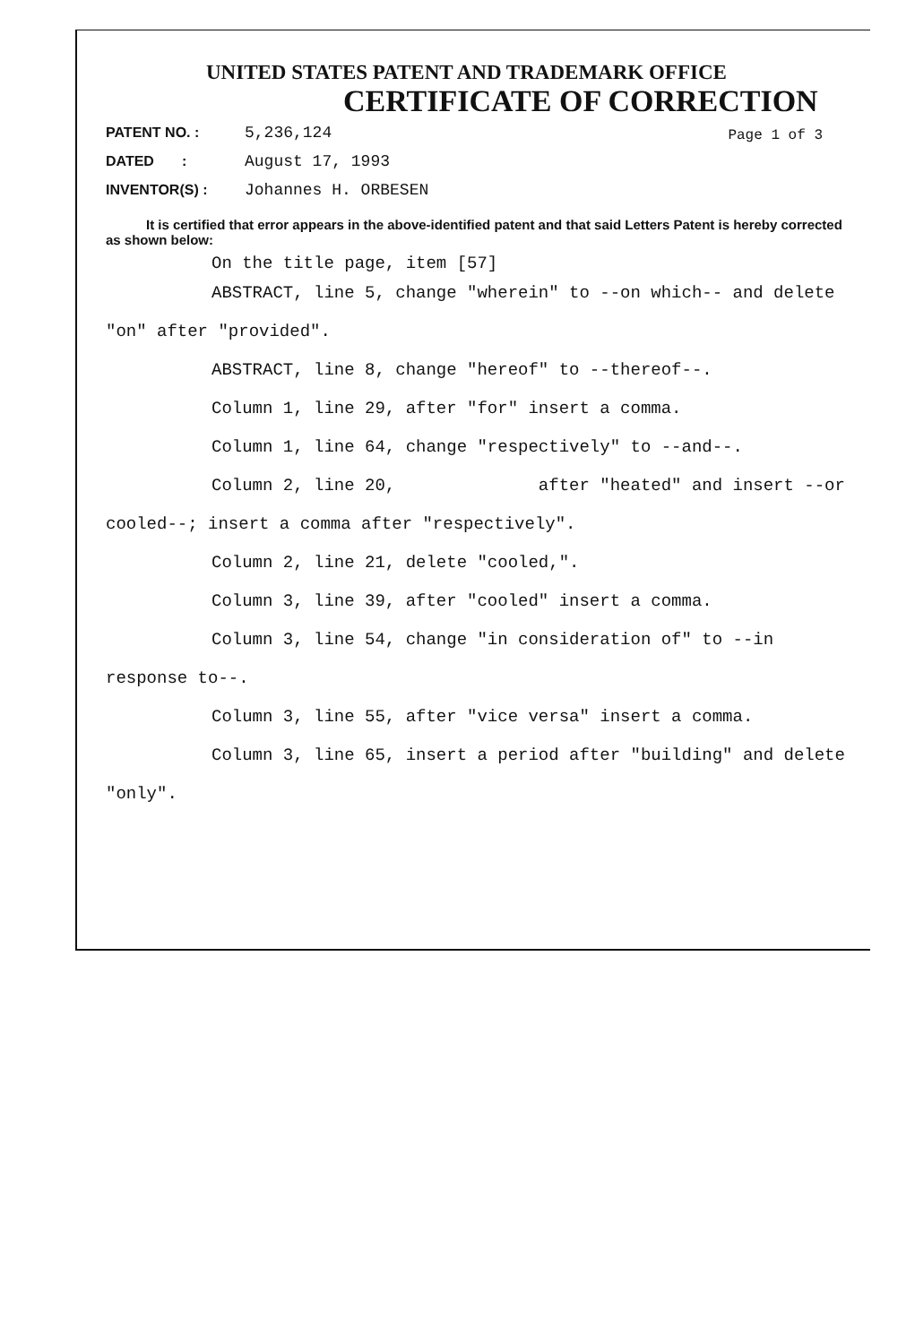UNITED STATES PATENT AND TRADEMARK OFFICE
CERTIFICATE OF CORRECTION
Page 1 of 3
PATENT NO. : 5,236,124
DATED : August 17, 1993
INVENTOR(S) : Johannes H. ORBESEN
It is certified that error appears in the above-identified patent and that said Letters Patent is hereby corrected as shown below:
On the title page, item [57]
ABSTRACT, line 5, change "wherein" to --on which-- and delete "on" after "provided".
ABSTRACT, line 8, change "hereof" to --thereof--.
Column 1, line 29, after "for" insert a comma.
Column 1, line 64, change "respectively" to --and--.
Column 2, line 20, after "heated" and insert --or cooled--; insert a comma after "respectively".
Column 2, line 21, delete "cooled,".
Column 3, line 39, after "cooled" insert a comma.
Column 3, line 54, change "in consideration of" to --in response to--.
Column 3, line 55, after "vice versa" insert a comma.
Column 3, line 65, insert a period after "building" and delete "only".